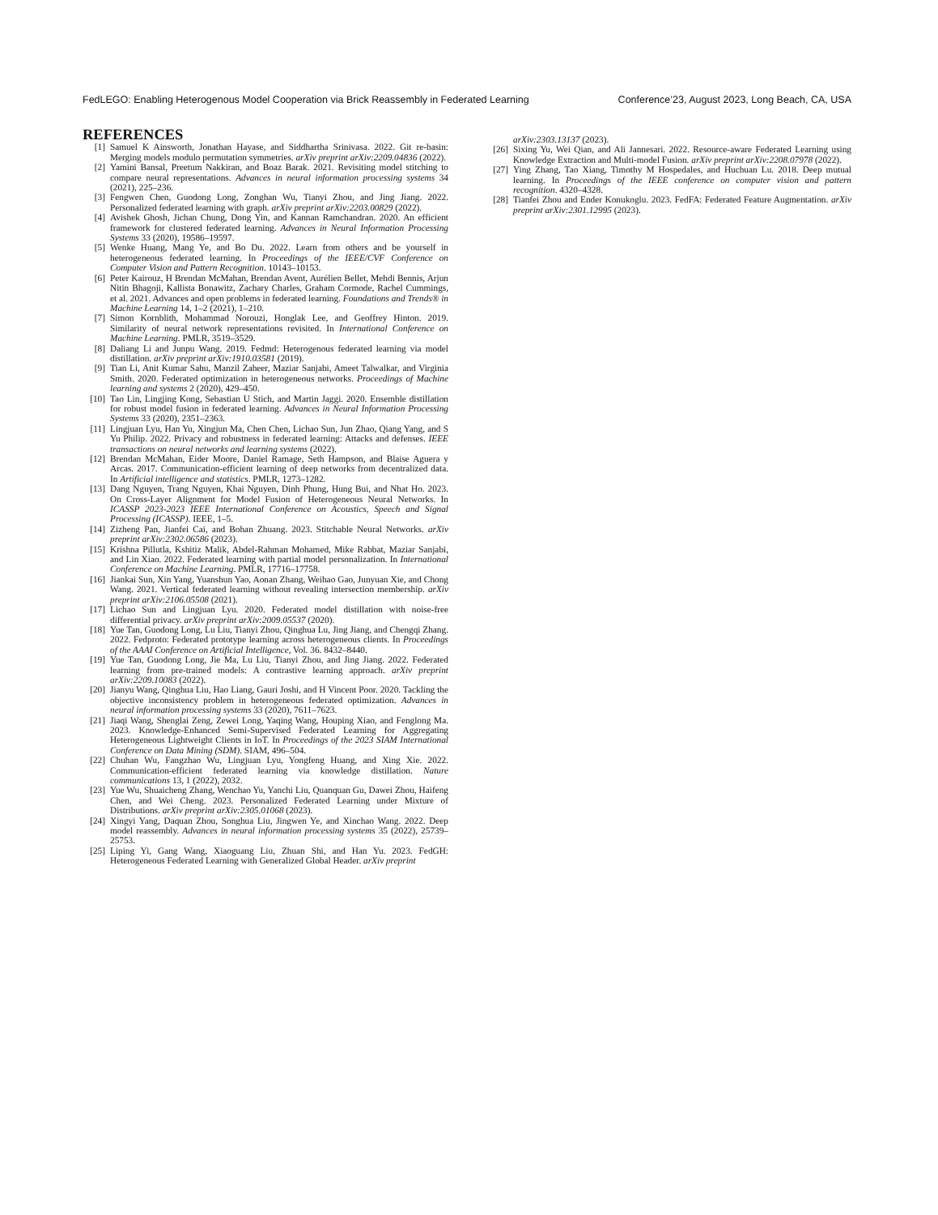FedLEGO: Enabling Heterogenous Model Cooperation via Brick Reassembly in Federated Learning Conference’23, August 2023, Long Beach, CA, USA
REFERENCES
[1] Samuel K Ainsworth, Jonathan Hayase, and Siddhartha Srinivasa. 2022. Git re-basin: Merging models modulo permutation symmetries. arXiv preprint arXiv:2209.04836 (2022).
[2] Yamini Bansal, Preetum Nakkiran, and Boaz Barak. 2021. Revisiting model stitching to compare neural representations. Advances in neural information processing systems 34 (2021), 225–236.
[3] Fengwen Chen, Guodong Long, Zonghan Wu, Tianyi Zhou, and Jing Jiang. 2022. Personalized federated learning with graph. arXiv preprint arXiv:2203.00829 (2022).
[4] Avishek Ghosh, Jichan Chung, Dong Yin, and Kannan Ramchandran. 2020. An efficient framework for clustered federated learning. Advances in Neural Information Processing Systems 33 (2020), 19586–19597.
[5] Wenke Huang, Mang Ye, and Bo Du. 2022. Learn from others and be yourself in heterogeneous federated learning. In Proceedings of the IEEE/CVF Conference on Computer Vision and Pattern Recognition. 10143–10153.
[6] Peter Kairouz, H Brendan McMahan, Brendan Avent, Aurélien Bellet, Mehdi Bennis, Arjun Nitin Bhagoji, Kallista Bonawitz, Zachary Charles, Graham Cormode, Rachel Cummings, et al. 2021. Advances and open problems in federated learning. Foundations and Trends® in Machine Learning 14, 1–2 (2021), 1–210.
[7] Simon Kornblith, Mohammad Norouzi, Honglak Lee, and Geoffrey Hinton. 2019. Similarity of neural network representations revisited. In International Conference on Machine Learning. PMLR, 3519–3529.
[8] Daliang Li and Junpu Wang. 2019. Fedmd: Heterogenous federated learning via model distillation. arXiv preprint arXiv:1910.03581 (2019).
[9] Tian Li, Anit Kumar Sahu, Manzil Zaheer, Maziar Sanjabi, Ameet Talwalkar, and Virginia Smith. 2020. Federated optimization in heterogeneous networks. Proceedings of Machine learning and systems 2 (2020), 429–450.
[10] Tao Lin, Lingjing Kong, Sebastian U Stich, and Martin Jaggi. 2020. Ensemble distillation for robust model fusion in federated learning. Advances in Neural Information Processing Systems 33 (2020), 2351–2363.
[11] Lingjuan Lyu, Han Yu, Xingjun Ma, Chen Chen, Lichao Sun, Jun Zhao, Qiang Yang, and S Yu Philip. 2022. Privacy and robustness in federated learning: Attacks and defenses. IEEE transactions on neural networks and learning systems (2022).
[12] Brendan McMahan, Eider Moore, Daniel Ramage, Seth Hampson, and Blaise Aguera y Arcas. 2017. Communication-efficient learning of deep networks from decentralized data. In Artificial intelligence and statistics. PMLR, 1273–1282.
[13] Dang Nguyen, Trang Nguyen, Khai Nguyen, Dinh Phung, Hung Bui, and Nhat Ho. 2023. On Cross-Layer Alignment for Model Fusion of Heterogeneous Neural Networks. In ICASSP 2023-2023 IEEE International Conference on Acoustics, Speech and Signal Processing (ICASSP). IEEE, 1–5.
[14] Zizheng Pan, Jianfei Cai, and Bohan Zhuang. 2023. Stitchable Neural Networks. arXiv preprint arXiv:2302.06586 (2023).
[15] Krishna Pillutla, Kshitiz Malik, Abdel-Rahman Mohamed, Mike Rabbat, Maziar Sanjabi, and Lin Xiao. 2022. Federated learning with partial model personalization. In International Conference on Machine Learning. PMLR, 17716–17758.
[16] Jiankai Sun, Xin Yang, Yuanshun Yao, Aonan Zhang, Weihao Gao, Junyuan Xie, and Chong Wang. 2021. Vertical federated learning without revealing intersection membership. arXiv preprint arXiv:2106.05508 (2021).
[17] Lichao Sun and Lingjuan Lyu. 2020. Federated model distillation with noise-free differential privacy. arXiv preprint arXiv:2009.05537 (2020).
[18] Yue Tan, Guodong Long, Lu Liu, Tianyi Zhou, Qinghua Lu, Jing Jiang, and Chengqi Zhang. 2022. Fedproto: Federated prototype learning across heterogeneous clients. In Proceedings of the AAAI Conference on Artificial Intelligence, Vol. 36. 8432–8440.
[19] Yue Tan, Guodong Long, Jie Ma, Lu Liu, Tianyi Zhou, and Jing Jiang. 2022. Federated learning from pre-trained models: A contrastive learning approach. arXiv preprint arXiv:2209.10083 (2022).
[20] Jianyu Wang, Qinghua Liu, Hao Liang, Gauri Joshi, and H Vincent Poor. 2020. Tackling the objective inconsistency problem in heterogeneous federated optimization. Advances in neural information processing systems 33 (2020), 7611–7623.
[21] Jiaqi Wang, Shenglai Zeng, Zewei Long, Yaqing Wang, Houping Xiao, and Fenglong Ma. 2023. Knowledge-Enhanced Semi-Supervised Federated Learning for Aggregating Heterogeneous Lightweight Clients in IoT. In Proceedings of the 2023 SIAM International Conference on Data Mining (SDM). SIAM, 496–504.
[22] Chuhan Wu, Fangzhao Wu, Lingjuan Lyu, Yongfeng Huang, and Xing Xie. 2022. Communication-efficient federated learning via knowledge distillation. Nature communications 13, 1 (2022), 2032.
[23] Yue Wu, Shuaicheng Zhang, Wenchao Yu, Yanchi Liu, Quanquan Gu, Dawei Zhou, Haifeng Chen, and Wei Cheng. 2023. Personalized Federated Learning under Mixture of Distributions. arXiv preprint arXiv:2305.01068 (2023).
[24] Xingyi Yang, Daquan Zhou, Songhua Liu, Jingwen Ye, and Xinchao Wang. 2022. Deep model reassembly. Advances in neural information processing systems 35 (2022), 25739–25753.
[25] Liping Yi, Gang Wang, Xiaoguang Liu, Zhuan Shi, and Han Yu. 2023. FedGH: Heterogeneous Federated Learning with Generalized Global Header. arXiv preprint
arXiv:2303.13137 (2023).
[26] Sixing Yu, Wei Qian, and Ali Jannesari. 2022. Resource-aware Federated Learning using Knowledge Extraction and Multi-model Fusion. arXiv preprint arXiv:2208.07978 (2022).
[27] Ying Zhang, Tao Xiang, Timothy M Hospedales, and Huchuan Lu. 2018. Deep mutual learning. In Proceedings of the IEEE conference on computer vision and pattern recognition. 4320–4328.
[28] Tianfei Zhou and Ender Konukoglu. 2023. FedFA: Federated Feature Augmentation. arXiv preprint arXiv:2301.12995 (2023).